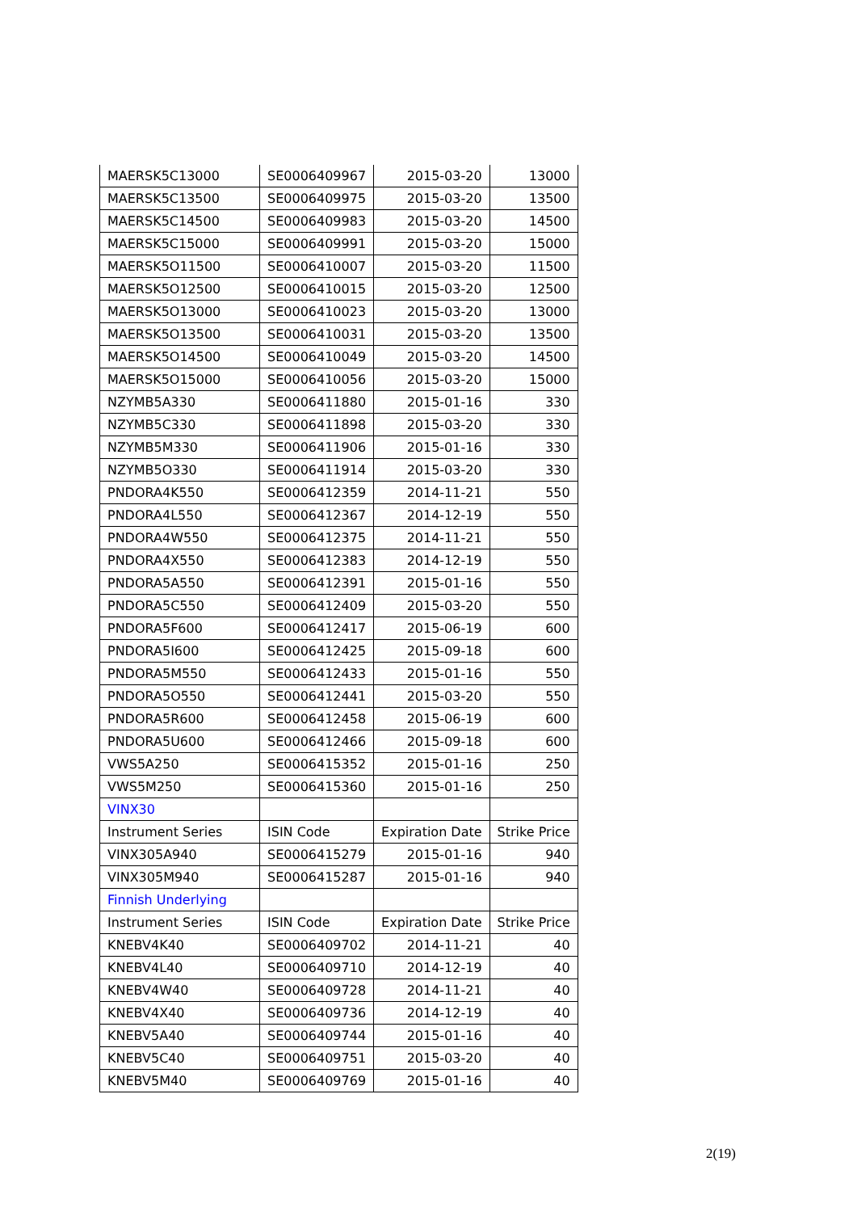| MAERSK5C13000 | SE0006409967 | 2015-03-20 | 13000 |
| MAERSK5C13500 | SE0006409975 | 2015-03-20 | 13500 |
| MAERSK5C14500 | SE0006409983 | 2015-03-20 | 14500 |
| MAERSK5C15000 | SE0006409991 | 2015-03-20 | 15000 |
| MAERSK5O11500 | SE0006410007 | 2015-03-20 | 11500 |
| MAERSK5O12500 | SE0006410015 | 2015-03-20 | 12500 |
| MAERSK5O13000 | SE0006410023 | 2015-03-20 | 13000 |
| MAERSK5O13500 | SE0006410031 | 2015-03-20 | 13500 |
| MAERSK5O14500 | SE0006410049 | 2015-03-20 | 14500 |
| MAERSK5O15000 | SE0006410056 | 2015-03-20 | 15000 |
| NZYMB5A330 | SE0006411880 | 2015-01-16 | 330 |
| NZYMB5C330 | SE0006411898 | 2015-03-20 | 330 |
| NZYMB5M330 | SE0006411906 | 2015-01-16 | 330 |
| NZYMB5O330 | SE0006411914 | 2015-03-20 | 330 |
| PNDORA4K550 | SE0006412359 | 2014-11-21 | 550 |
| PNDORA4L550 | SE0006412367 | 2014-12-19 | 550 |
| PNDORA4W550 | SE0006412375 | 2014-11-21 | 550 |
| PNDORA4X550 | SE0006412383 | 2014-12-19 | 550 |
| PNDORA5A550 | SE0006412391 | 2015-01-16 | 550 |
| PNDORA5C550 | SE0006412409 | 2015-03-20 | 550 |
| PNDORA5F600 | SE0006412417 | 2015-06-19 | 600 |
| PNDORA5I600 | SE0006412425 | 2015-09-18 | 600 |
| PNDORA5M550 | SE0006412433 | 2015-01-16 | 550 |
| PNDORA5O550 | SE0006412441 | 2015-03-20 | 550 |
| PNDORA5R600 | SE0006412458 | 2015-06-19 | 600 |
| PNDORA5U600 | SE0006412466 | 2015-09-18 | 600 |
| VWS5A250 | SE0006415352 | 2015-01-16 | 250 |
| VWS5M250 | SE0006415360 | 2015-01-16 | 250 |
| VINX30 | | | |
| Instrument Series | ISIN Code | Expiration Date | Strike Price |
| VINX305A940 | SE0006415279 | 2015-01-16 | 940 |
| VINX305M940 | SE0006415287 | 2015-01-16 | 940 |
| Finnish Underlying | | | |
| Instrument Series | ISIN Code | Expiration Date | Strike Price |
| KNEBV4K40 | SE0006409702 | 2014-11-21 | 40 |
| KNEBV4L40 | SE0006409710 | 2014-12-19 | 40 |
| KNEBV4W40 | SE0006409728 | 2014-11-21 | 40 |
| KNEBV4X40 | SE0006409736 | 2014-12-19 | 40 |
| KNEBV5A40 | SE0006409744 | 2015-01-16 | 40 |
| KNEBV5C40 | SE0006409751 | 2015-03-20 | 40 |
| KNEBV5M40 | SE0006409769 | 2015-01-16 | 40 |
2(19)